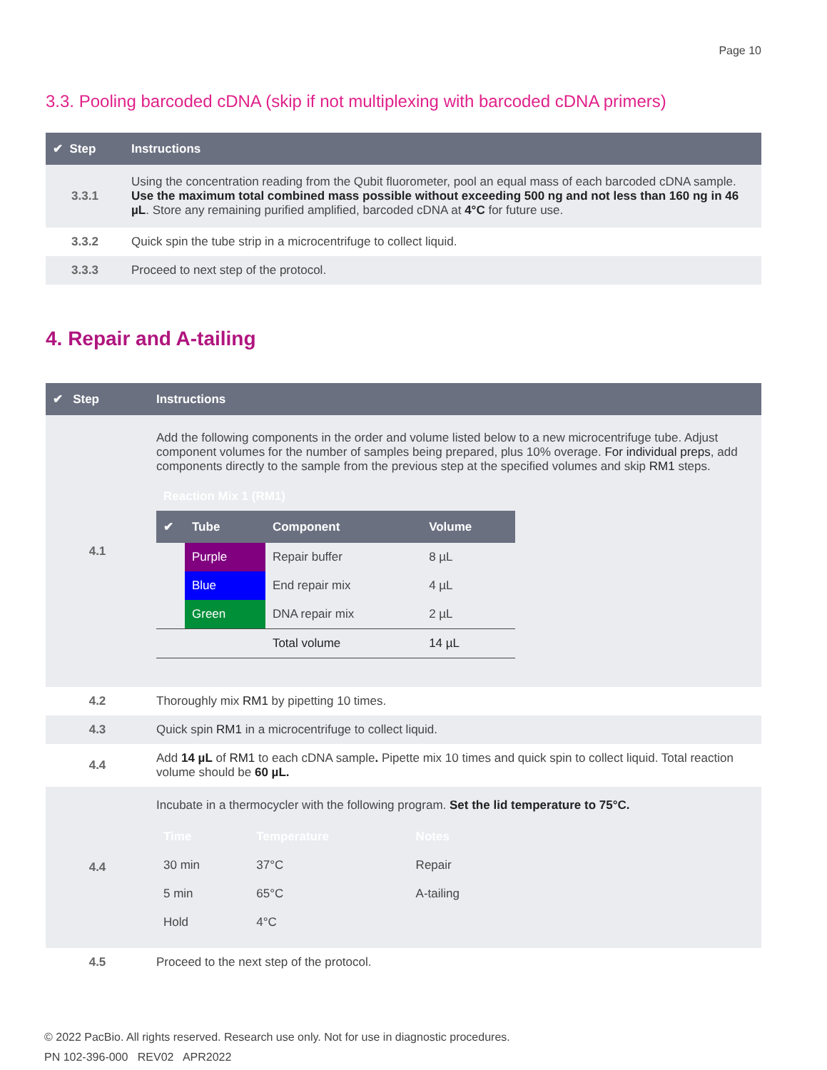Page 10
3.3. Pooling barcoded cDNA (skip if not multiplexing with barcoded cDNA primers)
| ✔ Step | Instructions |
| --- | --- |
| 3.3.1 | Using the concentration reading from the Qubit fluorometer, pool an equal mass of each barcoded cDNA sample. Use the maximum total combined mass possible without exceeding 500 ng and not less than 160 ng in 46 µL . Store any remaining purified amplified, barcoded cDNA at 4°C for future use. |
| 3.3.2 | Quick spin the tube strip in a microcentrifuge to collect liquid. |
| 3.3.3 | Proceed to next step of the protocol. |
4. Repair and A-tailing
| ✔ Step | Instructions |
| --- | --- |
| 4.1 | Add the following components in the order and volume listed below to a new microcentrifuge tube. Adjust component volumes for the number of samples being prepared, plus 10% overage. For individual preps , add components directly to the sample from the previous step at the specified volumes and skip RM1 steps. / Reaction Mix 1 (RM1) / / / / / ✔ / Tube / Component / Volume / / / Purple / Repair buffer / 8 µL / / / Blue / End repair mix / 4 µL / / / Green / DNA repair mix / 2 µL / / / / Total volume / 14 µL / |
| 4.2 | Thoroughly mix RM1 by pipetting 10 times. |
| 4.3 | Quick spin RM1 in a microcentrifuge to collect liquid. |
| 4.4 | Add 14 µL of RM1 to each cDNA sample . Pipette mix 10 times and quick spin to collect liquid. Total reaction volume should be 60 µL. |
| 4.4 | Incubate in a thermocycler with the following program. Set the lid temperature to 75°C. / Time / Temperature / Notes / / 30 min / 37°C / Repair / / 5 min / 65°C / A-tailing / / Hold / 4°C / / |
| 4.5 | Proceed to the next step of the protocol. |
© 2022 PacBio. All rights reserved. Research use only. Not for use in diagnostic procedures.
PN 102-396-000 REV02 APR2022